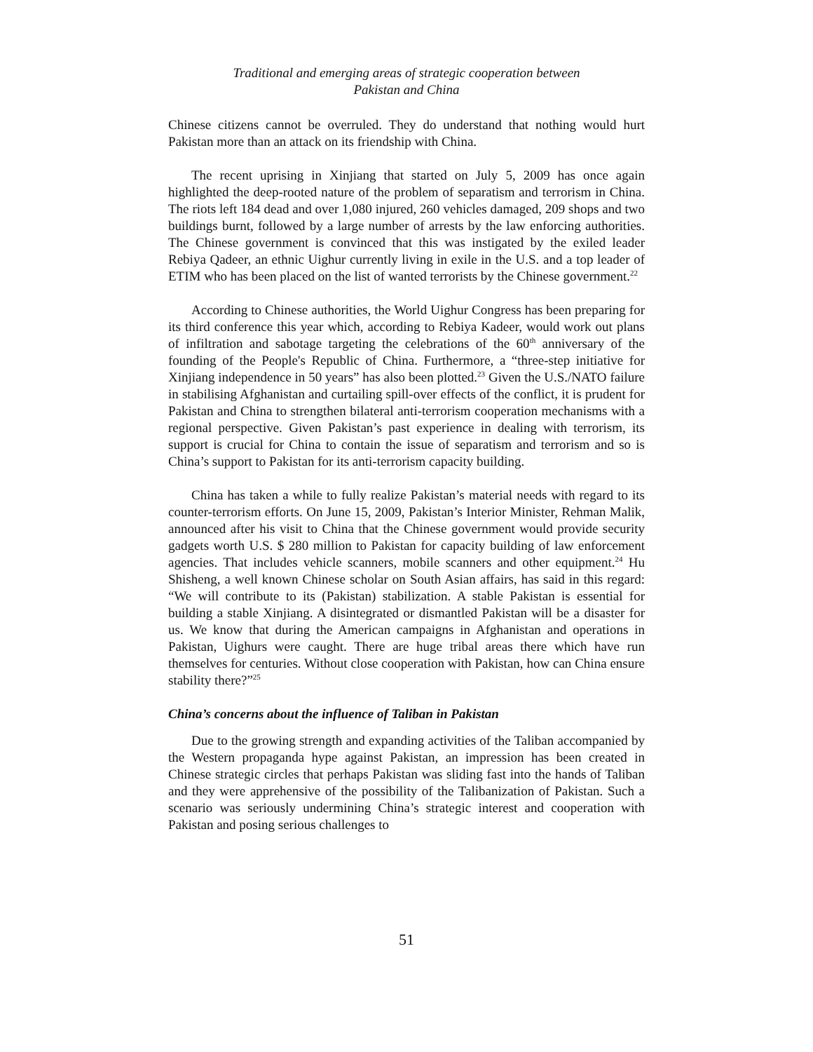Traditional and emerging areas of strategic cooperation between
Pakistan and China
Chinese citizens cannot be overruled. They do understand that nothing would hurt Pakistan more than an attack on its friendship with China.
The recent uprising in Xinjiang that started on July 5, 2009 has once again highlighted the deep-rooted nature of the problem of separatism and terrorism in China. The riots left 184 dead and over 1,080 injured, 260 vehicles damaged, 209 shops and two buildings burnt, followed by a large number of arrests by the law enforcing authorities. The Chinese government is convinced that this was instigated by the exiled leader Rebiya Qadeer, an ethnic Uighur currently living in exile in the U.S. and a top leader of ETIM who has been placed on the list of wanted terrorists by the Chinese government.<sup>22</sup>
According to Chinese authorities, the World Uighur Congress has been preparing for its third conference this year which, according to Rebiya Kadeer, would work out plans of infiltration and sabotage targeting the celebrations of the 60<sup>th</sup> anniversary of the founding of the People's Republic of China. Furthermore, a “three-step initiative for Xinjiang independence in 50 years” has also been plotted.<sup>23</sup> Given the U.S./NATO failure in stabilising Afghanistan and curtailing spill-over effects of the conflict, it is prudent for Pakistan and China to strengthen bilateral anti-terrorism cooperation mechanisms with a regional perspective. Given Pakistan’s past experience in dealing with terrorism, its support is crucial for China to contain the issue of separatism and terrorism and so is China’s support to Pakistan for its anti-terrorism capacity building.
China has taken a while to fully realize Pakistan’s material needs with regard to its counter-terrorism efforts. On June 15, 2009, Pakistan’s Interior Minister, Rehman Malik, announced after his visit to China that the Chinese government would provide security gadgets worth U.S. $ 280 million to Pakistan for capacity building of law enforcement agencies. That includes vehicle scanners, mobile scanners and other equipment.<sup>24</sup> Hu Shisheng, a well known Chinese scholar on South Asian affairs, has said in this regard: “We will contribute to its (Pakistan) stabilization. A stable Pakistan is essential for building a stable Xinjiang. A disintegrated or dismantled Pakistan will be a disaster for us. We know that during the American campaigns in Afghanistan and operations in Pakistan, Uighurs were caught. There are huge tribal areas there which have run themselves for centuries. Without close cooperation with Pakistan, how can China ensure stability there?”<sup>25</sup>
China’s concerns about the influence of Taliban in Pakistan
Due to the growing strength and expanding activities of the Taliban accompanied by the Western propaganda hype against Pakistan, an impression has been created in Chinese strategic circles that perhaps Pakistan was sliding fast into the hands of Taliban and they were apprehensive of the possibility of the Talibanization of Pakistan. Such a scenario was seriously undermining China’s strategic interest and cooperation with Pakistan and posing serious challenges to
51